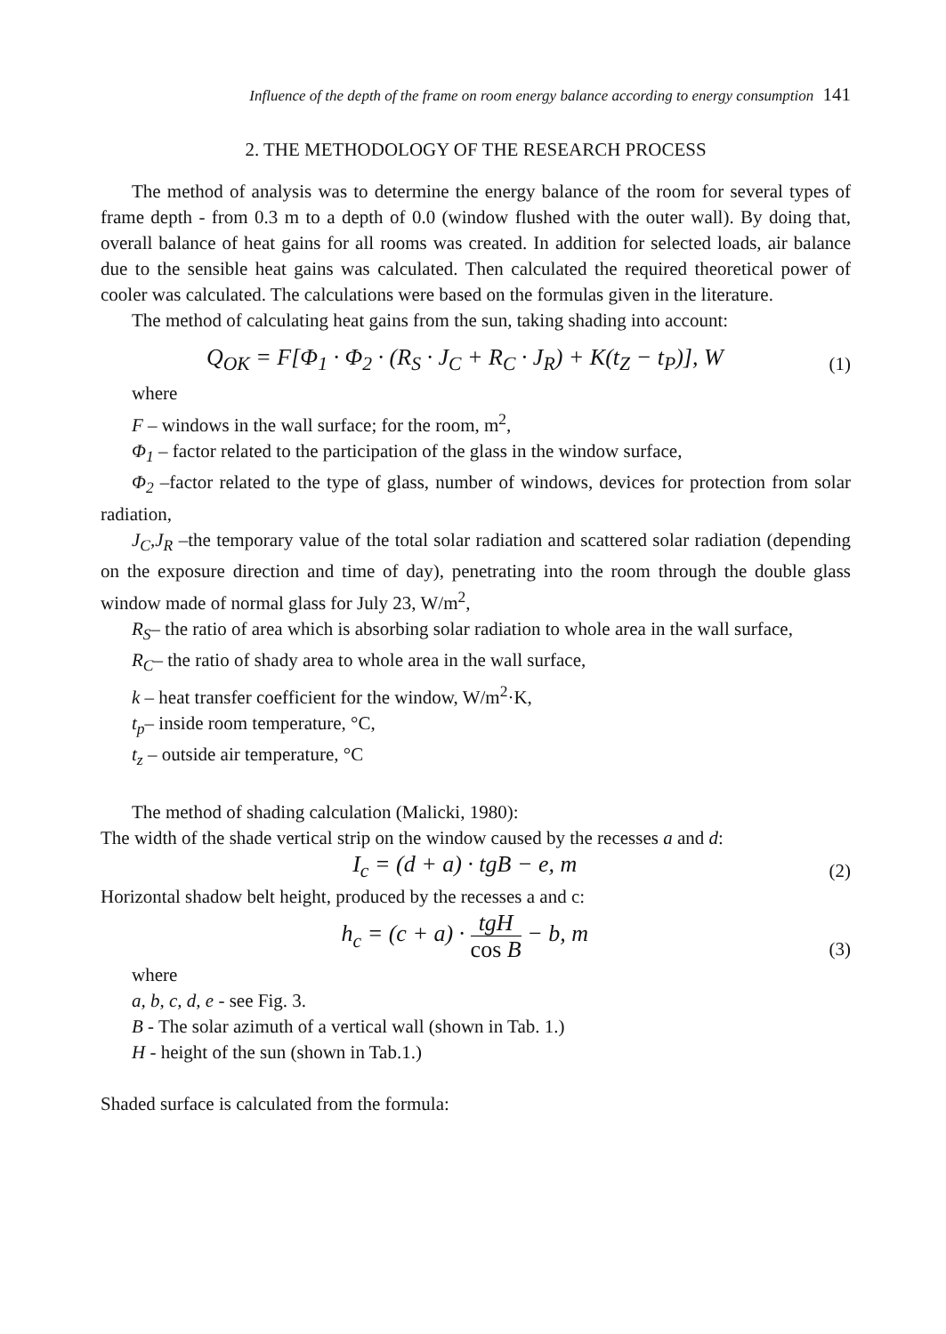Influence of the depth of the frame on room energy balance according to energy consumption 141
2. THE METHODOLOGY OF THE RESEARCH PROCESS
The method of analysis was to determine the energy balance of the room for several types of frame depth - from 0.3 m to a depth of 0.0 (window flushed with the outer wall). By doing that, overall balance of heat gains for all rooms was created. In addition for selected loads, air balance due to the sensible heat gains was calculated. Then calculated the required theoretical power of cooler was calculated. The calculations were based on the formulas given in the literature.
The method of calculating heat gains from the sun, taking shading into account:
Q<sub>OK</sub> = F[Φ<sub>1</sub> · Φ<sub>2</sub> · (R<sub>S</sub> · J<sub>C</sub> + R<sub>C</sub> · J<sub>R</sub>) + K(t<sub>Z</sub> − t<sub>P</sub>)], W
(1)
where
F – windows in the wall surface; for the room, m<sup>2</sup>,
Φ<sub>1</sub> – factor related to the participation of the glass in the window surface,
Φ<sub>2</sub> –factor related to the type of glass, number of windows, devices for protection from solar radiation,
J<sub>C</sub>,J<sub>R</sub> –the temporary value of the total solar radiation and scattered solar radiation (depending on the exposure direction and time of day), penetrating into the room through the double glass window made of normal glass for July 23, W/m<sup>2</sup>,
R<sub>S</sub>– the ratio of area which is absorbing solar radiation to whole area in the wall surface,
R<sub>C</sub>– the ratio of shady area to whole area in the wall surface,
k – heat transfer coefficient for the window, W/m<sup>2</sup>·K,
t<sub>p</sub>– inside room temperature, °C,
t<sub>z</sub> – outside air temperature, °C
The method of shading calculation (Malicki, 1980):
The width of the shade vertical strip on the window caused by the recesses a and d:
I<sub>c</sub> = (d + a) · tgB − e, m
(2)
Horizontal shadow belt height, produced by the recesses a and c:
h<sub>c</sub> = (c + a) · tgH cos B − b, m
(3)
where
a, b, c, d, e - see Fig. 3.
B - The solar azimuth of a vertical wall (shown in Tab. 1.)
H - height of the sun (shown in Tab.1.)
Shaded surface is calculated from the formula: